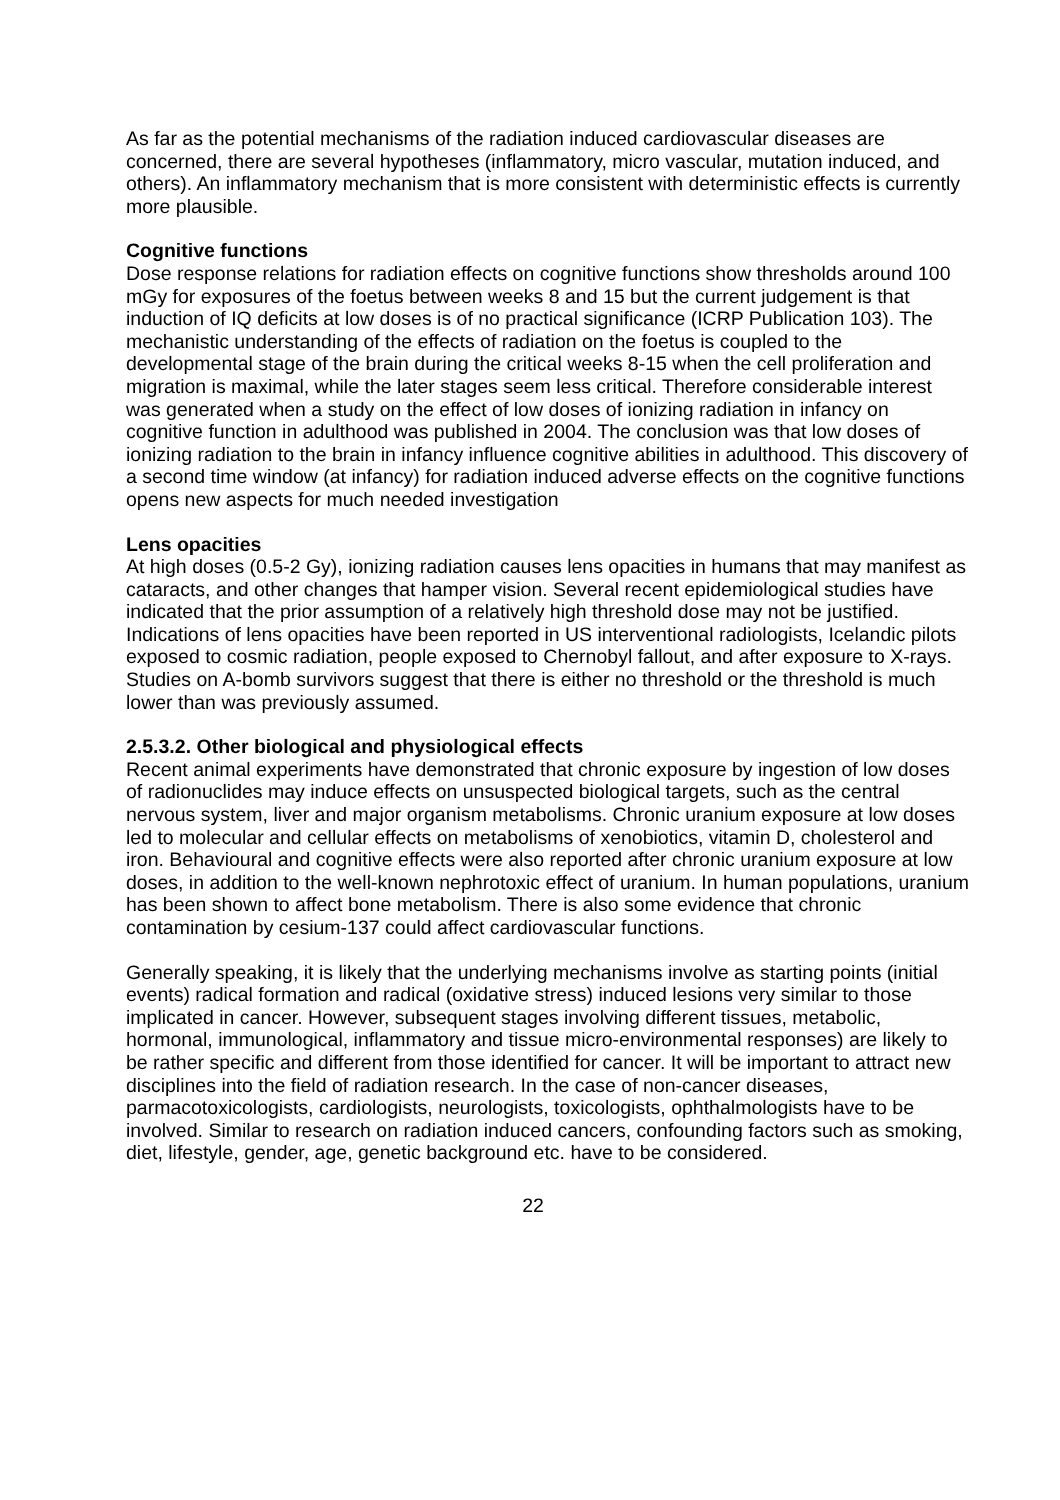As far as the potential mechanisms of the radiation induced cardiovascular diseases are concerned, there are several hypotheses (inflammatory, micro vascular, mutation induced, and others). An inflammatory mechanism that is more consistent with deterministic effects is currently more plausible.
Cognitive functions
Dose response relations for radiation effects on cognitive functions show thresholds around 100 mGy for exposures of the foetus between weeks 8 and 15 but the current judgement is that induction of IQ deficits at low doses is of no practical significance (ICRP Publication 103). The mechanistic understanding of the effects of radiation on the foetus is coupled to the developmental stage of the brain during the critical weeks 8-15 when the cell proliferation and migration is maximal, while the later stages seem less critical. Therefore considerable interest was generated when a study on the effect of low doses of ionizing radiation in infancy on cognitive function in adulthood was published in 2004. The conclusion was that low doses of ionizing radiation to the brain in infancy influence cognitive abilities in adulthood. This discovery of a second time window (at infancy) for radiation induced adverse effects on the cognitive functions opens new aspects for much needed investigation
Lens opacities
At high doses (0.5-2 Gy), ionizing radiation causes lens opacities in humans that may manifest as cataracts, and other changes that hamper vision. Several recent epidemiological studies have indicated that the prior assumption of a relatively high threshold dose may not be justified. Indications of lens opacities have been reported in US interventional radiologists, Icelandic pilots exposed to cosmic radiation, people exposed to Chernobyl fallout, and after exposure to X-rays. Studies on A-bomb survivors suggest that there is either no threshold or the threshold is much lower than was previously assumed.
2.5.3.2. Other biological and physiological effects
Recent animal experiments have demonstrated that chronic exposure by ingestion of low doses of radionuclides may induce effects on unsuspected biological targets, such as the central nervous system, liver and major organism metabolisms. Chronic uranium exposure at low doses led to molecular and cellular effects on metabolisms of xenobiotics, vitamin D, cholesterol and iron. Behavioural and cognitive effects were also reported after chronic uranium exposure at low doses, in addition to the well-known nephrotoxic effect of uranium. In human populations, uranium has been shown to affect bone metabolism. There is also some evidence that chronic contamination by cesium-137 could affect cardiovascular functions.
Generally speaking, it is likely that the underlying mechanisms involve as starting points (initial events) radical formation and radical (oxidative stress) induced lesions very similar to those implicated in cancer. However, subsequent stages involving different tissues, metabolic, hormonal, immunological, inflammatory and tissue micro-environmental responses) are likely to be rather specific and different from those identified for cancer. It will be important to attract new disciplines into the field of radiation research. In the case of non-cancer diseases, parmacotoxicologists, cardiologists, neurologists, toxicologists, ophthalmologists have to be involved. Similar to research on radiation induced cancers, confounding factors such as smoking, diet, lifestyle, gender, age, genetic background etc. have to be considered.
22